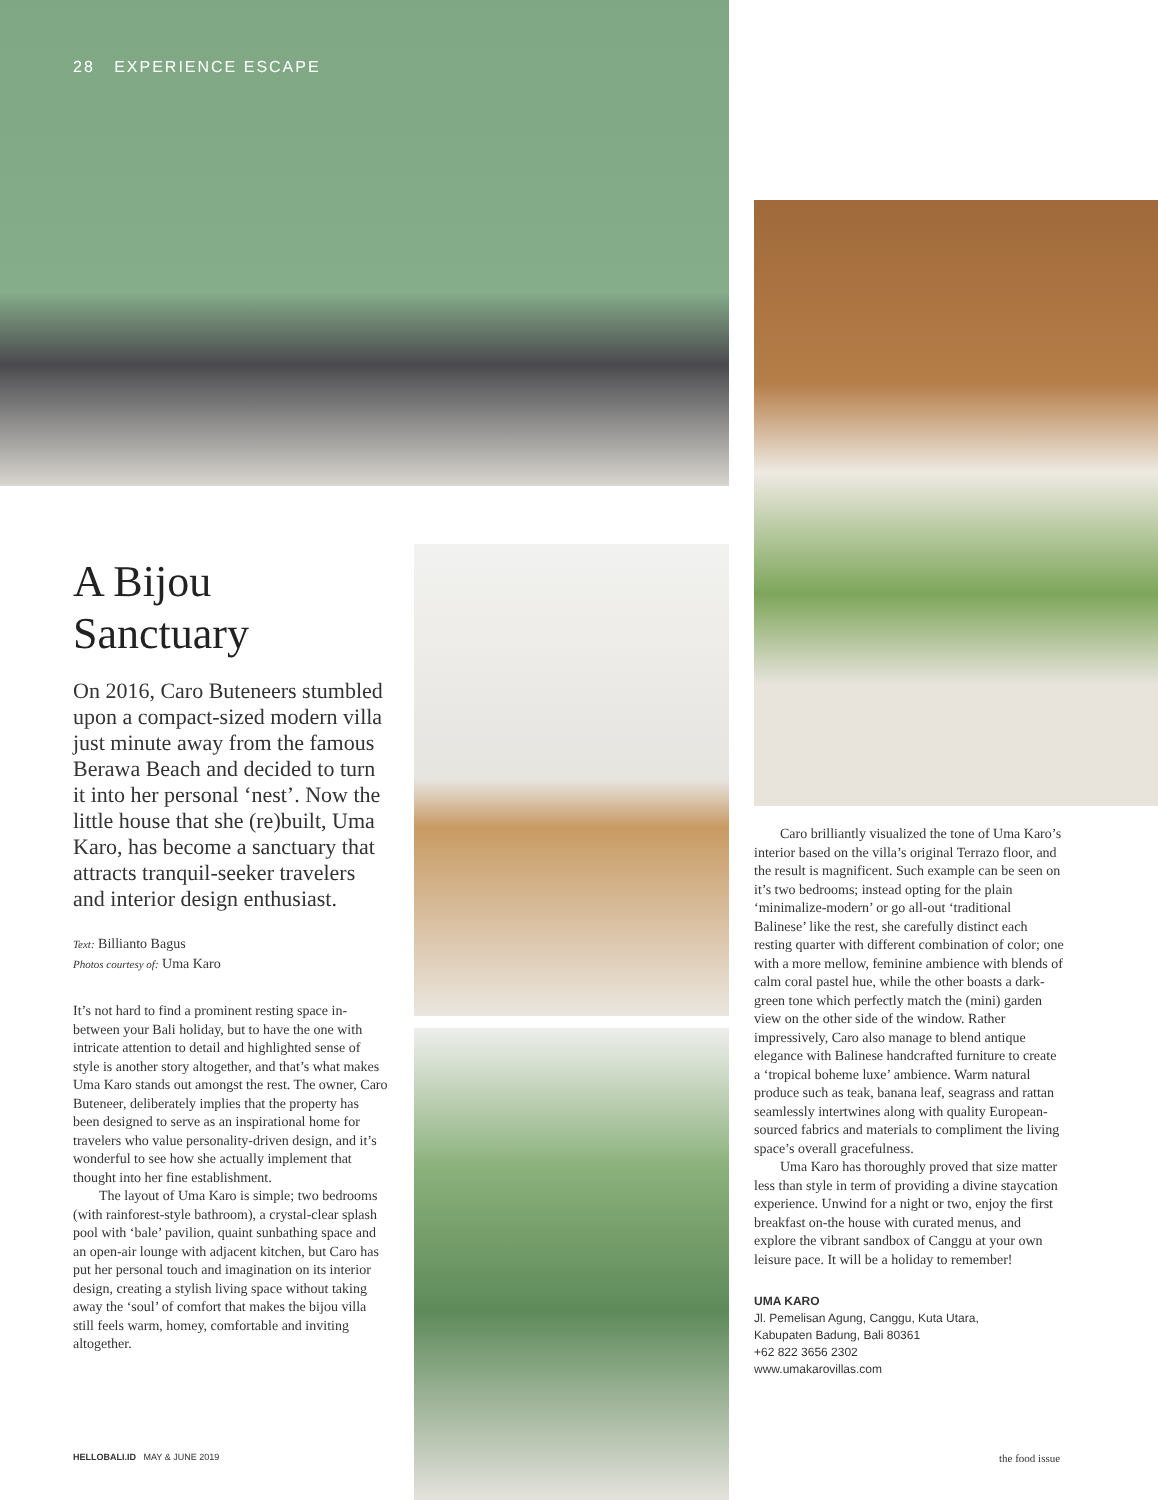28 EXPERIENCE ESCAPE
A Bijou Sanctuary
On 2016, Caro Buteneers stumbled upon a compact-sized modern villa just minute away from the famous Berawa Beach and decided to turn it into her personal ‘nest’. Now the little house that she (re)built, Uma Karo, has become a sanctuary that attracts tranquil-seeker travelers and interior design enthusiast.
Text: Billianto Bagus
Photos courtesy of: Uma Karo
It’s not hard to find a prominent resting space in-between your Bali holiday, but to have the one with intricate attention to detail and highlighted sense of style is another story altogether, and that’s what makes Uma Karo stands out amongst the rest. The owner, Caro Buteneer, deliberately implies that the property has been designed to serve as an inspirational home for travelers who value personality-driven design, and it’s wonderful to see how she actually implement that thought into her fine establishment.
The layout of Uma Karo is simple; two bedrooms (with rainforest-style bathroom), a crystal-clear splash pool with ‘bale’ pavilion, quaint sunbathing space and an open-air lounge with adjacent kitchen, but Caro has put her personal touch and imagination on its interior design, creating a stylish living space without taking away the ‘soul’ of comfort that makes the bijou villa still feels warm, homey, comfortable and inviting altogether.
Caro brilliantly visualized the tone of Uma Karo’s interior based on the villa’s original Terrazo floor, and the result is magnificent. Such example can be seen on it’s two bedrooms; instead opting for the plain ‘minimalize-modern’ or go all-out ‘traditional Balinese’ like the rest, she carefully distinct each resting quarter with different combination of color; one with a more mellow, feminine ambience with blends of calm coral pastel hue, while the other boasts a dark-green tone which perfectly match the (mini) garden view on the other side of the window. Rather impressively, Caro also manage to blend antique elegance with Balinese handcrafted furniture to create a ‘tropical boheme luxe’ ambience. Warm natural produce such as teak, banana leaf, seagrass and rattan seamlessly intertwines along with quality European-sourced fabrics and materials to compliment the living space’s overall gracefulness.
Uma Karo has thoroughly proved that size matter less than style in term of providing a divine staycation experience. Unwind for a night or two, enjoy the first breakfast on-the house with curated menus, and explore the vibrant sandbox of Canggu at your own leisure pace. It will be a holiday to remember!
UMA KARO
Jl. Pemelisan Agung, Canggu, Kuta Utara,
Kabupaten Badung, Bali 80361
+62 822 3656 2302
www.umakarovillas.com
HELLOBALI.ID MAY & JUNE 2019 the food issue